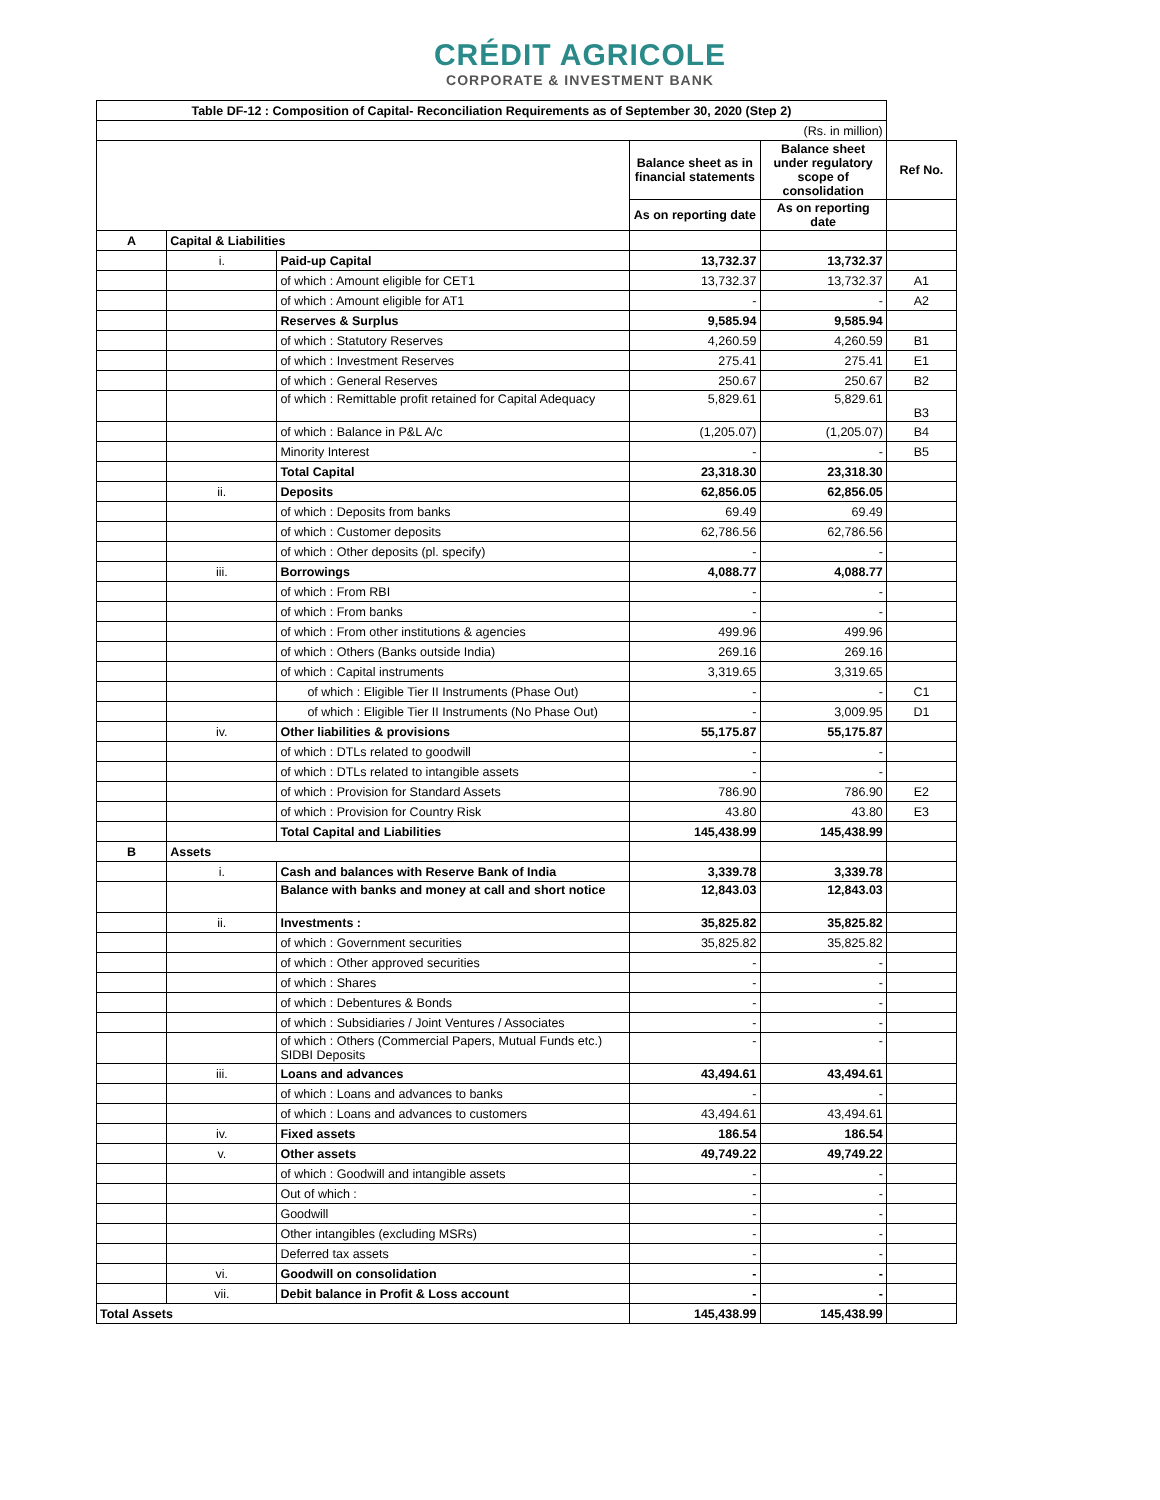CRÉDIT AGRICOLE
CORPORATE & INVESTMENT BANK
| Table DF-12 : Composition of Capital- Reconciliation Requirements as of September 30, 2020 (Step 2) | | | | | |
| (Rs. in million) | | | | | |
| | | | Balance sheet as in financial statements | Balance sheet under regulatory scope of consolidation | Ref No. |
| | | | As on reporting date | As on reporting date | |
| A | Capital & Liabilities | | | | |
| | i. | Paid-up Capital | 13,732.37 | 13,732.37 | |
| | | of which : Amount eligible for CET1 | 13,732.37 | 13,732.37 | A1 |
| | | of which : Amount eligible for AT1 | - | - | A2 |
| | | Reserves & Surplus | 9,585.94 | 9,585.94 | |
| | | of which : Statutory Reserves | 4,260.59 | 4,260.59 | B1 |
| | | of which : Investment Reserves | 275.41 | 275.41 | E1 |
| | | of which : General Reserves | 250.67 | 250.67 | B2 |
| | | of which : Remittable profit retained for Capital Adequacy | 5,829.61 | 5,829.61 | B3 |
| | | of which : Balance in P&L A/c | (1,205.07) | (1,205.07) | B4 |
| | | Minority Interest | - | - | B5 |
| | | Total Capital | 23,318.30 | 23,318.30 | |
| | ii. | Deposits | 62,856.05 | 62,856.05 | |
| | | of which : Deposits from banks | 69.49 | 69.49 | |
| | | of which : Customer deposits | 62,786.56 | 62,786.56 | |
| | | of which : Other deposits (pl. specify) | - | - | |
| | iii. | Borrowings | 4,088.77 | 4,088.77 | |
| | | of which : From RBI | - | - | |
| | | of which : From banks | - | - | |
| | | of which : From other institutions & agencies | 499.96 | 499.96 | |
| | | of which : Others (Banks outside India) | 269.16 | 269.16 | |
| | | of which : Capital instruments | 3,319.65 | 3,319.65 | |
| | | of which : Eligible Tier II Instruments (Phase Out) | - | - | C1 |
| | | of which : Eligible Tier II Instruments (No Phase Out) | - | 3,009.95 | D1 |
| | iv. | Other liabilities & provisions | 55,175.87 | 55,175.87 | |
| | | of which : DTLs related to goodwill | - | - | |
| | | of which : DTLs related to intangible assets | - | - | |
| | | of which : Provision for Standard Assets | 786.90 | 786.90 | E2 |
| | | of which : Provision for Country Risk | 43.80 | 43.80 | E3 |
| | | Total Capital and Liabilities | 145,438.99 | 145,438.99 | |
| B | Assets | | | | |
| | i. | Cash and balances with Reserve Bank of India | 3,339.78 | 3,339.78 | |
| | | Balance with banks and money at call and short notice | 12,843.03 | 12,843.03 | |
| | ii. | Investments : | 35,825.82 | 35,825.82 | |
| | | of which : Government securities | 35,825.82 | 35,825.82 | |
| | | of which : Other approved securities | - | - | |
| | | of which : Shares | - | - | |
| | | of which : Debentures & Bonds | - | - | |
| | | of which : Subsidiaries / Joint Ventures / Associates | - | - | |
| | | of which : Others (Commercial Papers, Mutual Funds etc.) SIDBI Deposits | - | - | |
| | iii. | Loans and advances | 43,494.61 | 43,494.61 | |
| | | of which : Loans and advances to banks | - | - | |
| | | of which : Loans and advances to customers | 43,494.61 | 43,494.61 | |
| | iv. | Fixed assets | 186.54 | 186.54 | |
| | v. | Other assets | 49,749.22 | 49,749.22 | |
| | | of which : Goodwill and intangible assets | - | - | |
| | | Out of which : | - | - | |
| | | Goodwill | - | - | |
| | | Other intangibles (excluding MSRs) | - | - | |
| | | Deferred tax assets | - | - | |
| | vi. | Goodwill on consolidation | - | - | |
| | vii. | Debit balance in Profit & Loss account | - | - | |
| Total Assets | | | 145,438.99 | 145,438.99 | |